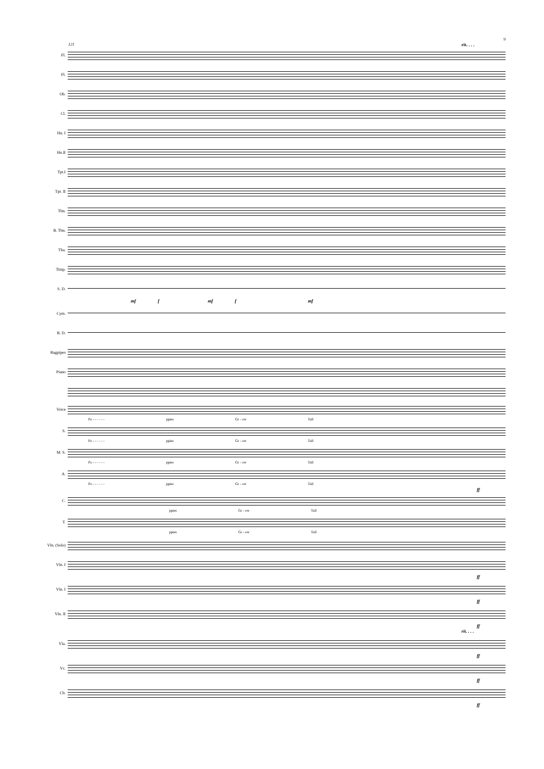121 rit. . . .
9
Fl.
Fl.
Ob.
Cl.
Hn. I
Hn.II
Tpt.I
Tpt. II
Tbn.
B. Tbn.
Tba.
Timp.
S. D.
mf f mf f mf
Cym.
B. D.
Bagpipes
Piano
Voice
Po - - - - - - ppies Gr - ow Tall
S.
Po - - - - - - ppies Gr - ow Tall
M. S.
Po - - - - - - ppies Gr - ow Tall
A.
Po - - - - - - ppies Gr - ow Tall
ff
C.
ppies Gr - ow Tall
T.
ppies Gr - ow Tall
Vln. (Solo)
Vln. I
ff
Vln. I
ff
Vln. II
ff
rit. . . .
Vla.
ff
Vc.
ff
Cb.
ff